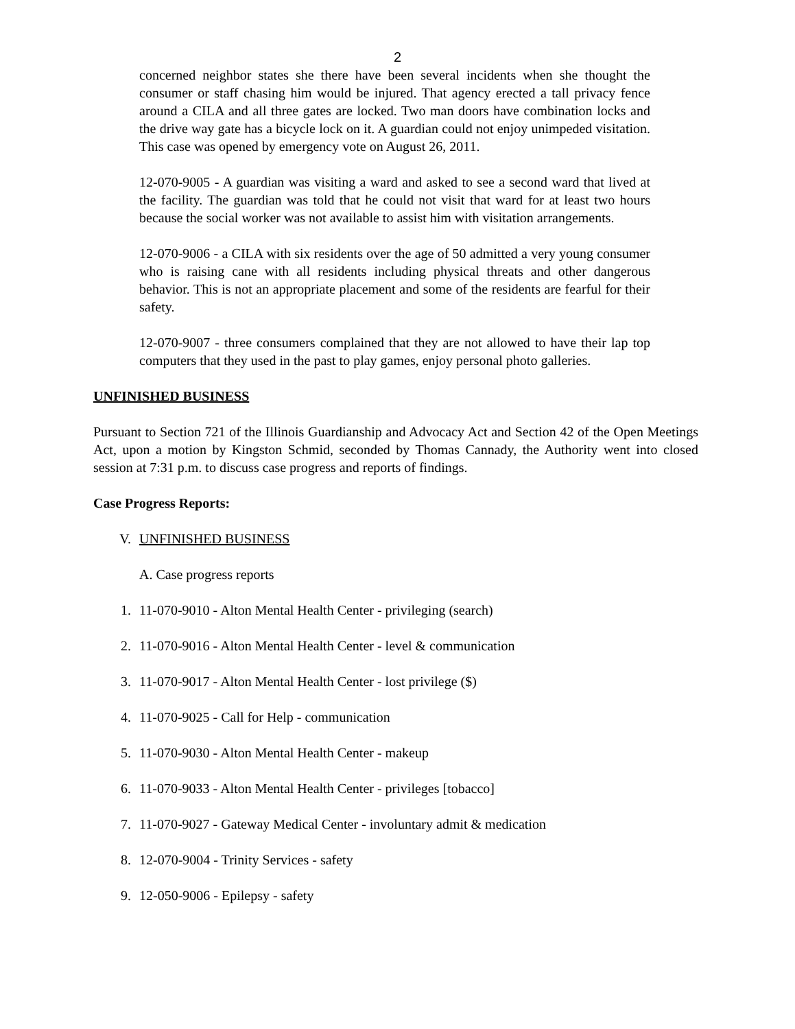2
concerned neighbor states she there have been several incidents when she thought the consumer or staff chasing him would be injured. That agency erected a tall privacy fence around a CILA and all three gates are locked. Two man doors have combination locks and the drive way gate has a bicycle lock on it. A guardian could not enjoy unimpeded visitation. This case was opened by emergency vote on August 26, 2011.
12-070-9005 - A guardian was visiting a ward and asked to see a second ward that lived at the facility. The guardian was told that he could not visit that ward for at least two hours because the social worker was not available to assist him with visitation arrangements.
12-070-9006 - a CILA with six residents over the age of 50 admitted a very young consumer who is raising cane with all residents including physical threats and other dangerous behavior. This is not an appropriate placement and some of the residents are fearful for their safety.
12-070-9007 - three consumers complained that they are not allowed to have their lap top computers that they used in the past to play games, enjoy personal photo galleries.
UNFINISHED BUSINESS
Pursuant to Section 721 of the Illinois Guardianship and Advocacy Act and Section 42 of the Open Meetings Act, upon a motion by Kingston Schmid, seconded by Thomas Cannady, the Authority went into closed session at 7:31 p.m. to discuss case progress and reports of findings.
Case Progress Reports:
V. UNFINISHED BUSINESS
A. Case progress reports
1. 11-070-9010 - Alton Mental Health Center - privileging (search)
2. 11-070-9016 - Alton Mental Health Center - level & communication
3. 11-070-9017 - Alton Mental Health Center - lost privilege ($)
4. 11-070-9025 - Call for Help - communication
5. 11-070-9030 - Alton Mental Health Center - makeup
6. 11-070-9033 - Alton Mental Health Center - privileges [tobacco]
7. 11-070-9027 - Gateway Medical Center - involuntary admit & medication
8. 12-070-9004 - Trinity Services - safety
9. 12-050-9006 - Epilepsy - safety